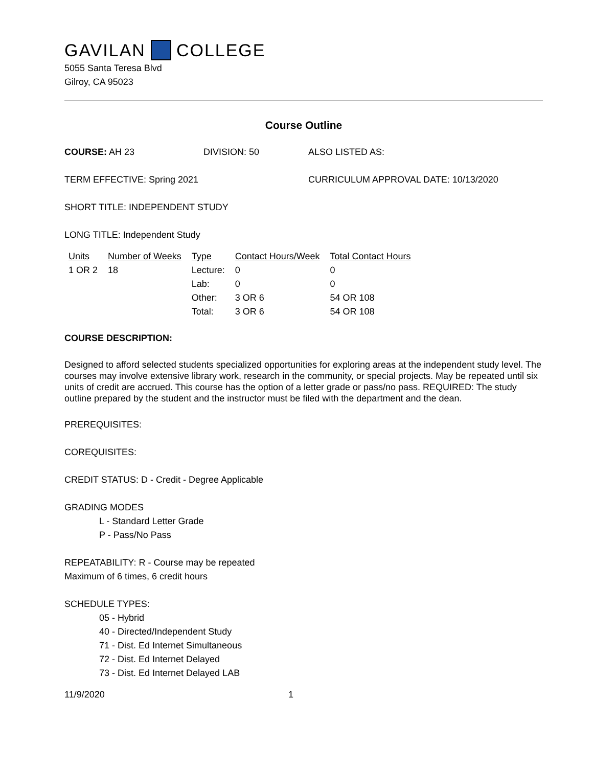GAVILAN COLLEGE
5055 Santa Teresa Blvd
Gilroy, CA 95023
Course Outline
COURSE: AH 23 DIVISION: 50 ALSO LISTED AS:
TERM EFFECTIVE: Spring 2021 CURRICULUM APPROVAL DATE: 10/13/2020
SHORT TITLE: INDEPENDENT STUDY
LONG TITLE: Independent Study
| Units | Number of Weeks | Type | Contact Hours/Week | Total Contact Hours |
| --- | --- | --- | --- | --- |
| 1 OR 2 | 18 | Lecture: | 0 | 0 |
| | | Lab: | 0 | 0 |
| | | Other: | 3 OR 6 | 54 OR 108 |
| | | Total: | 3 OR 6 | 54 OR 108 |
COURSE DESCRIPTION:
Designed to afford selected students specialized opportunities for exploring areas at the independent study level. The courses may involve extensive library work, research in the community, or special projects. May be repeated until six units of credit are accrued. This course has the option of a letter grade or pass/no pass. REQUIRED: The study outline prepared by the student and the instructor must be filed with the department and the dean.
PREREQUISITES:
COREQUISITES:
CREDIT STATUS: D - Credit - Degree Applicable
GRADING MODES
L - Standard Letter Grade
P - Pass/No Pass
REPEATABILITY: R - Course may be repeated
Maximum of 6 times, 6 credit hours
SCHEDULE TYPES:
05 - Hybrid
40 - Directed/Independent Study
71 - Dist. Ed Internet Simultaneous
72 - Dist. Ed Internet Delayed
73 - Dist. Ed Internet Delayed LAB
11/9/2020 1